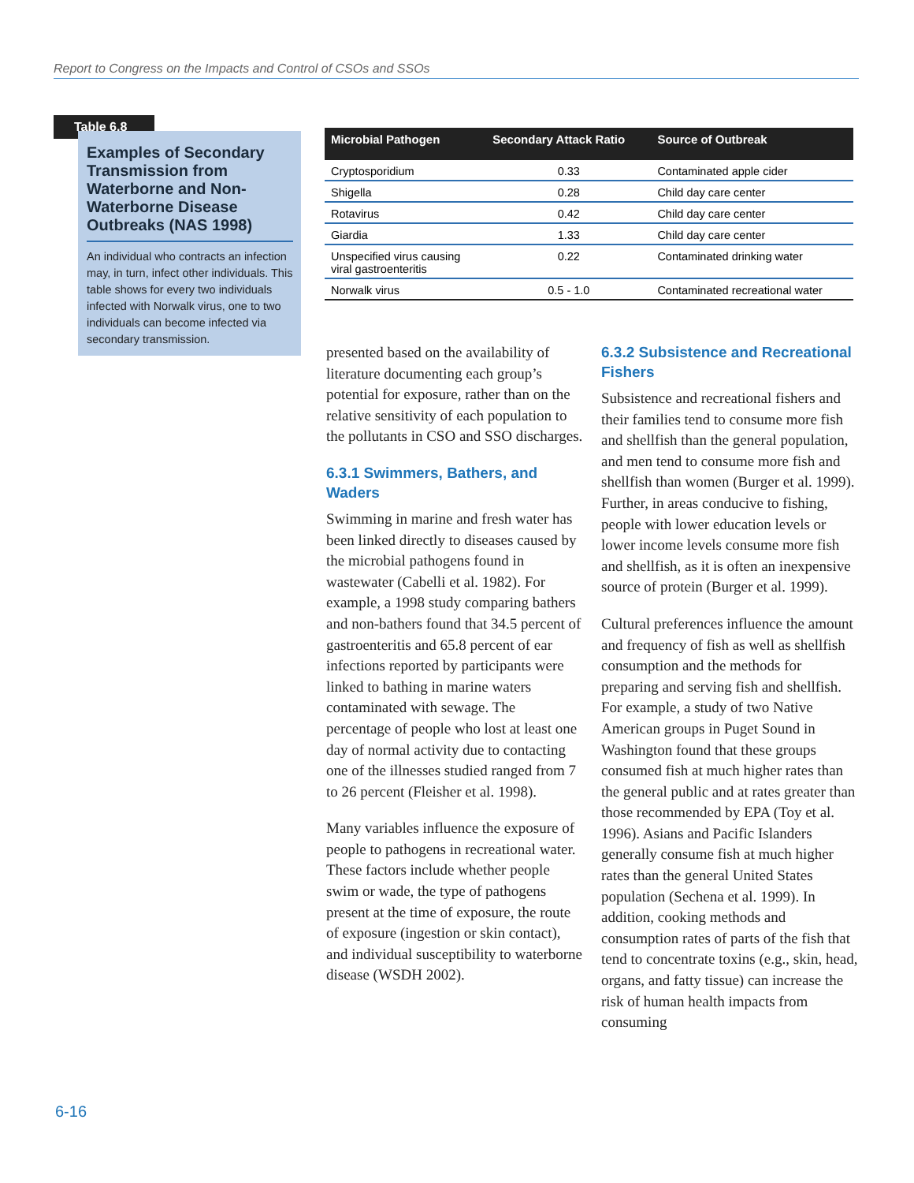Report to Congress on the Impacts and Control of CSOs and SSOs
Table 6.8
Examples of Secondary Transmission from Waterborne and Non-Waterborne Disease Outbreaks (NAS 1998)
An individual who contracts an infection may, in turn, infect other individuals. This table shows for every two individuals infected with Norwalk virus, one to two individuals can become infected via secondary transmission.
| Microbial Pathogen | Secondary Attack Ratio | Source of Outbreak |
| --- | --- | --- |
| Cryptosporidium | 0.33 | Contaminated apple cider |
| Shigella | 0.28 | Child day care center |
| Rotavirus | 0.42 | Child day care center |
| Giardia | 1.33 | Child day care center |
| Unspecified virus causing viral gastroenteritis | 0.22 | Contaminated drinking water |
| Norwalk virus | 0.5 - 1.0 | Contaminated recreational water |
presented based on the availability of literature documenting each group’s potential for exposure, rather than on the relative sensitivity of each population to the pollutants in CSO and SSO discharges.
6.3.1 Swimmers, Bathers, and Waders
Swimming in marine and fresh water has been linked directly to diseases caused by the microbial pathogens found in wastewater (Cabelli et al. 1982). For example, a 1998 study comparing bathers and non-bathers found that 34.5 percent of gastroenteritis and 65.8 percent of ear infections reported by participants were linked to bathing in marine waters contaminated with sewage. The percentage of people who lost at least one day of normal activity due to contacting one of the illnesses studied ranged from 7 to 26 percent (Fleisher et al. 1998).
Many variables influence the exposure of people to pathogens in recreational water. These factors include whether people swim or wade, the type of pathogens present at the time of exposure, the route of exposure (ingestion or skin contact), and individual susceptibility to waterborne disease (WSDH 2002).
6.3.2 Subsistence and Recreational Fishers
Subsistence and recreational fishers and their families tend to consume more fish and shellfish than the general population, and men tend to consume more fish and shellfish than women (Burger et al. 1999). Further, in areas conducive to fishing, people with lower education levels or lower income levels consume more fish and shellfish, as it is often an inexpensive source of protein (Burger et al. 1999).
Cultural preferences influence the amount and frequency of fish as well as shellfish consumption and the methods for preparing and serving fish and shellfish. For example, a study of two Native American groups in Puget Sound in Washington found that these groups consumed fish at much higher rates than the general public and at rates greater than those recommended by EPA (Toy et al. 1996). Asians and Pacific Islanders generally consume fish at much higher rates than the general United States population (Sechena et al. 1999). In addition, cooking methods and consumption rates of parts of the fish that tend to concentrate toxins (e.g., skin, head, organs, and fatty tissue) can increase the risk of human health impacts from consuming
6-16